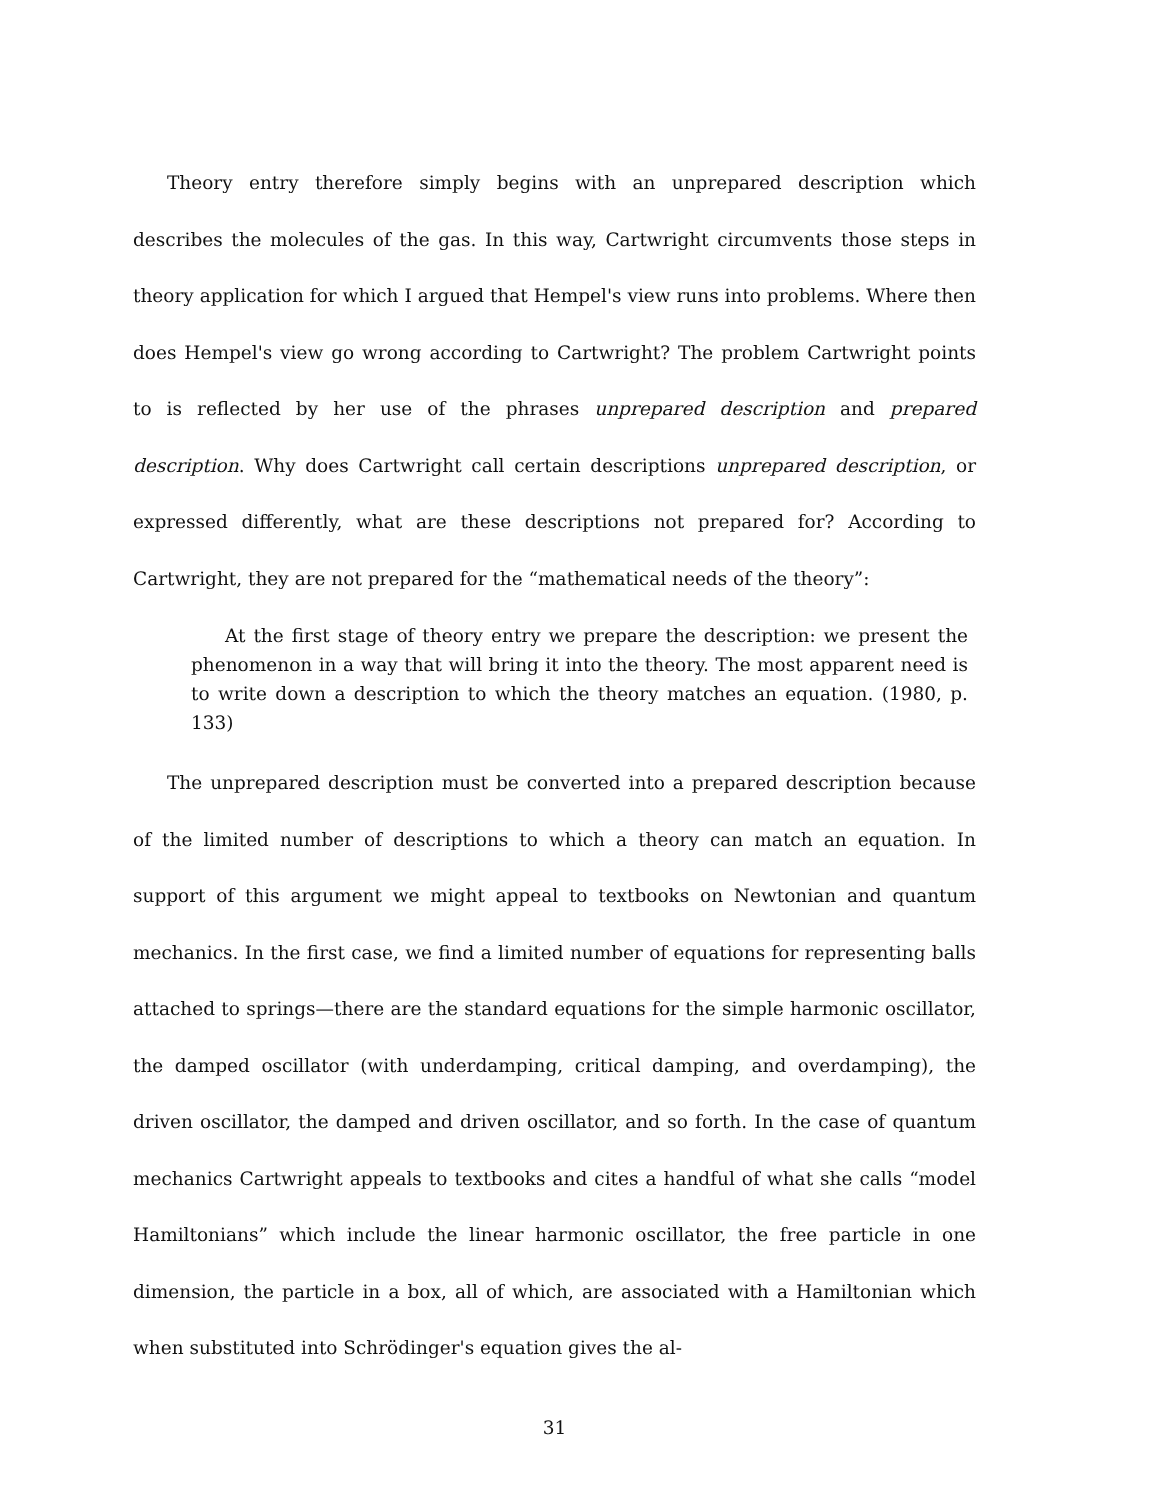Theory entry therefore simply begins with an unprepared description which describes the molecules of the gas. In this way, Cartwright circumvents those steps in theory application for which I argued that Hempel's view runs into problems. Where then does Hempel's view go wrong according to Cartwright? The problem Cartwright points to is reflected by her use of the phrases unprepared description and prepared description. Why does Cartwright call certain descriptions unprepared description, or expressed differently, what are these descriptions not prepared for? According to Cartwright, they are not prepared for the “mathematical needs of the theory”:
At the first stage of theory entry we prepare the description: we present the phenomenon in a way that will bring it into the theory. The most apparent need is to write down a description to which the theory matches an equation. (1980, p. 133)
The unprepared description must be converted into a prepared description because of the limited number of descriptions to which a theory can match an equation. In support of this argument we might appeal to textbooks on Newtonian and quantum mechanics. In the first case, we find a limited number of equations for representing balls attached to springs—there are the standard equations for the simple harmonic oscillator, the damped oscillator (with underdamping, critical damping, and overdamping), the driven oscillator, the damped and driven oscillator, and so forth. In the case of quantum mechanics Cartwright appeals to textbooks and cites a handful of what she calls “model Hamiltonians” which include the linear harmonic oscillator, the free particle in one dimension, the particle in a box, all of which, are associated with a Hamiltonian which when substituted into Schrödinger's equation gives the al-
31